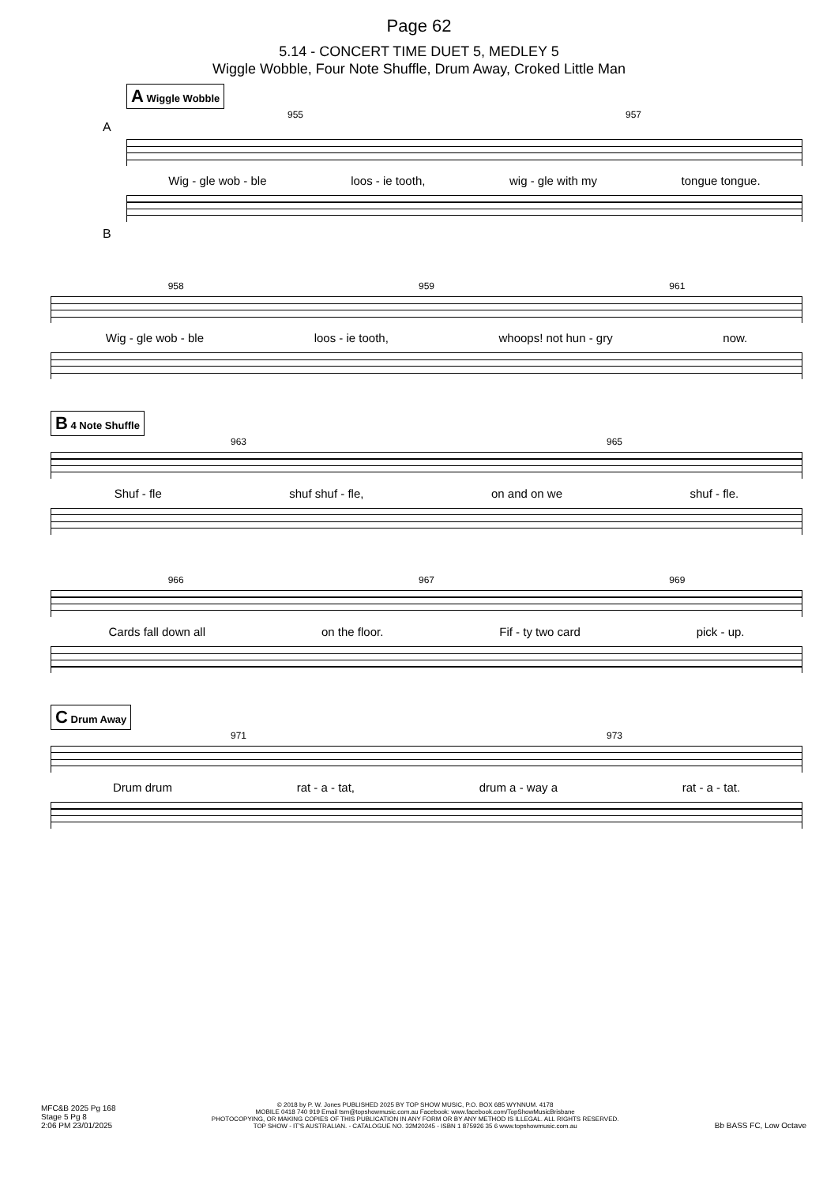Page 62
5.14 - CONCERT TIME DUET 5, MEDLEY 5
Wiggle Wobble, Four Note Shuffle, Drum Away, Croked Little Man
A Wiggle Wobble
955 957
A
Wig - gle wob - ble loos - ie tooth, wig - gle with my tongue tongue.
B
958 959 961
Wig - gle wob - ble loos - ie tooth, whoops! not hun - gry now.
B 4 Note Shuffle
963 965
Shuf - fle shuf shuf - fle, on and on we shuf - fle.
966 967 969
Cards fall down all on the floor. Fif - ty two card pick - up.
C Drum Away
971 973
Drum drum rat - a - tat, drum a - way a rat - a - tat.
MFC&B 2025 Pg 168
Stage 5 Pg 8
2:06 PM 23/01/2025
© 2018 by P. W. Jones PUBLISHED 2025 BY TOP SHOW MUSIC, P.O. BOX 685 WYNNUM. 4178
MOBILE 0418 740 919 Email tsm@topshowmusic.com.au Facebook: www.facebook.com/TopShowMusicBrisbane
PHOTOCOPYING, OR MAKING COPIES OF THIS PUBLICATION IN ANY FORM OR BY ANY METHOD IS ILLEGAL. ALL RIGHTS RESERVED.
TOP SHOW - IT'S AUSTRALIAN. - CATALOGUE NO. 32M20245 - ISBN 1 875926 35 6 www.topshowmusic.com.au
Bb BASS FC, Low Octave